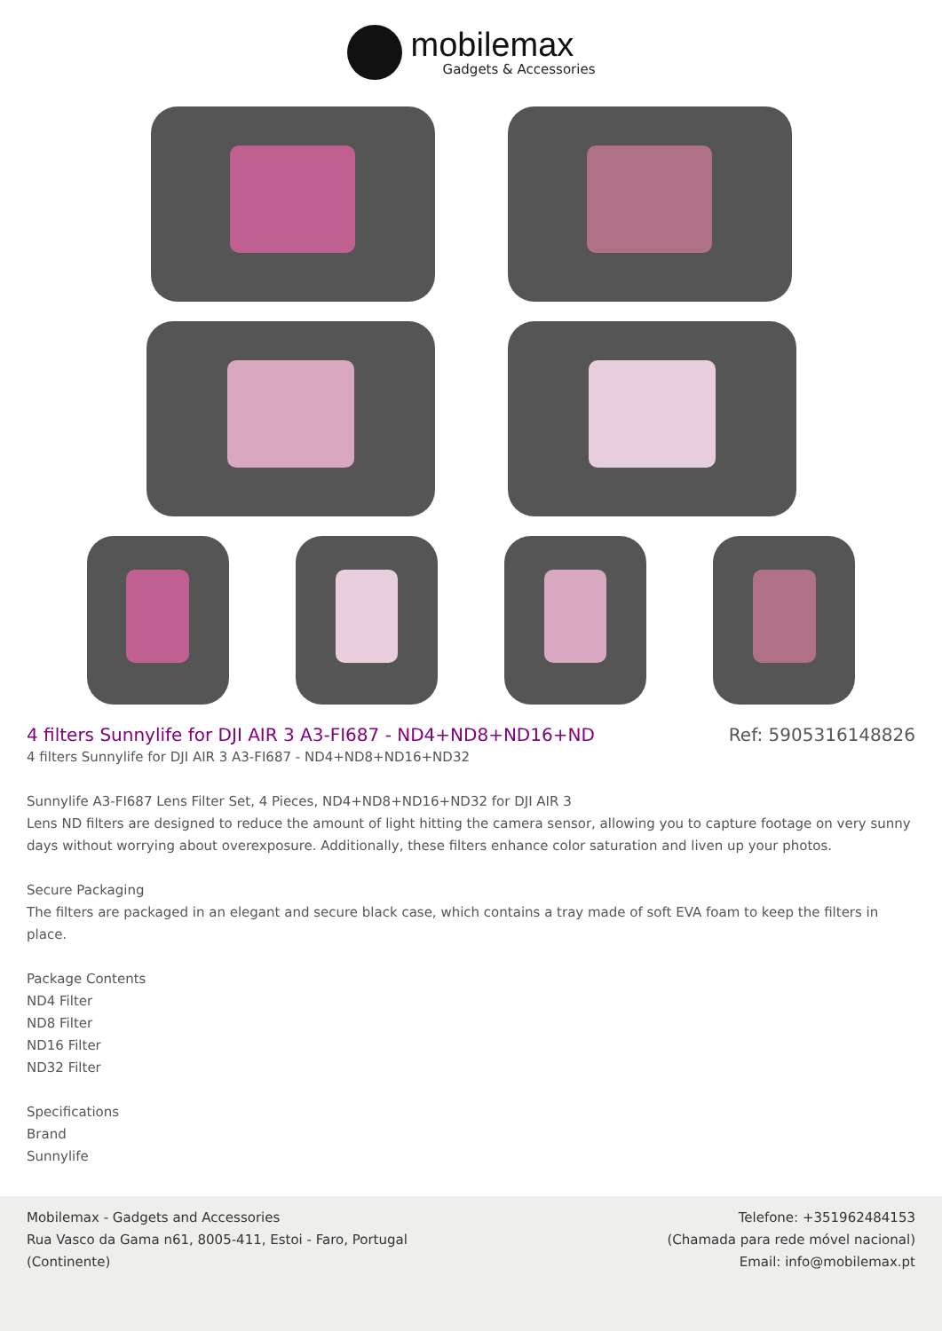mobilemax
Gadgets & Accessories
4 filters Sunnylife for DJI AIR 3 A3-FI687 - ND4+ND8+ND16+ND
Ref: 5905316148826
4 filters Sunnylife for DJI AIR 3 A3-FI687 - ND4+ND8+ND16+ND32
Sunnylife A3-FI687 Lens Filter Set, 4 Pieces, ND4+ND8+ND16+ND32 for DJI AIR 3
Lens ND filters are designed to reduce the amount of light hitting the camera sensor, allowing you to capture footage on very sunny days without worrying about overexposure. Additionally, these filters enhance color saturation and liven up your photos.
Secure Packaging
The filters are packaged in an elegant and secure black case, which contains a tray made of soft EVA foam to keep the filters in place.
Package Contents
ND4 Filter
ND8 Filter
ND16 Filter
ND32 Filter
Specifications
Brand
Sunnylife
Mobilemax - Gadgets and Accessories
Rua Vasco da Gama n61, 8005-411, Estoi - Faro, Portugal
(Continente)
Telefone: +351962484153
(Chamada para rede móvel nacional)
Email: info@mobilemax.pt